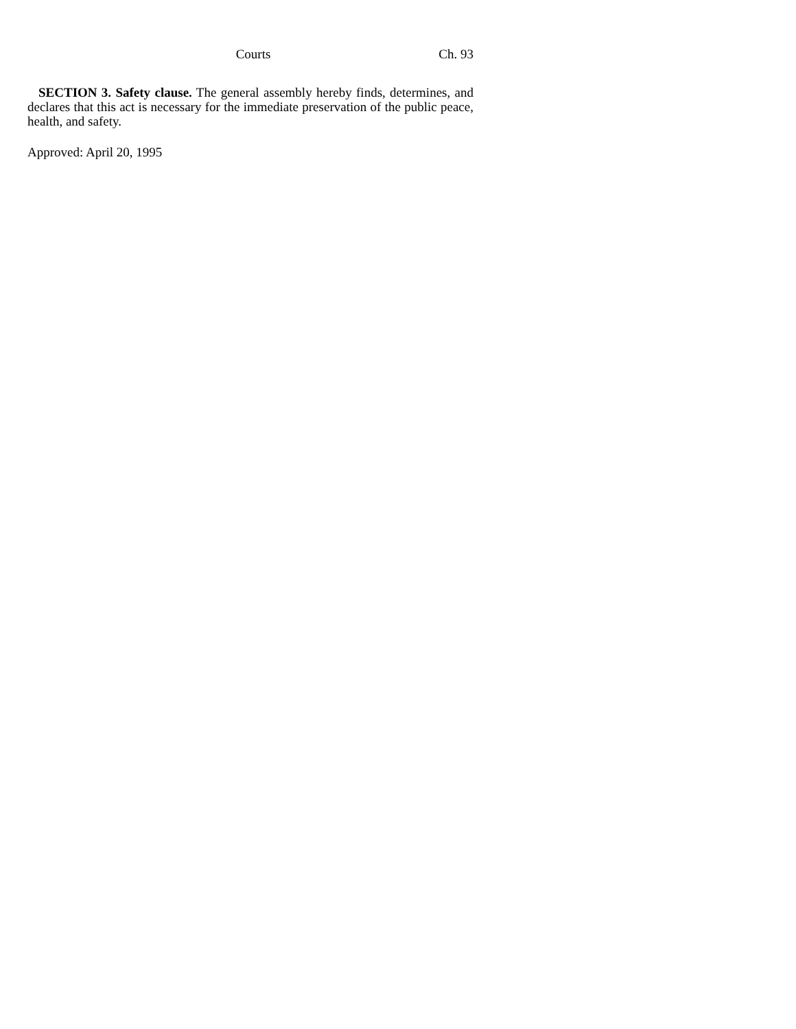Courts Ch. 93
SECTION 3. Safety clause. The general assembly hereby finds, determines, and declares that this act is necessary for the immediate preservation of the public peace, health, and safety.
Approved: April 20, 1995